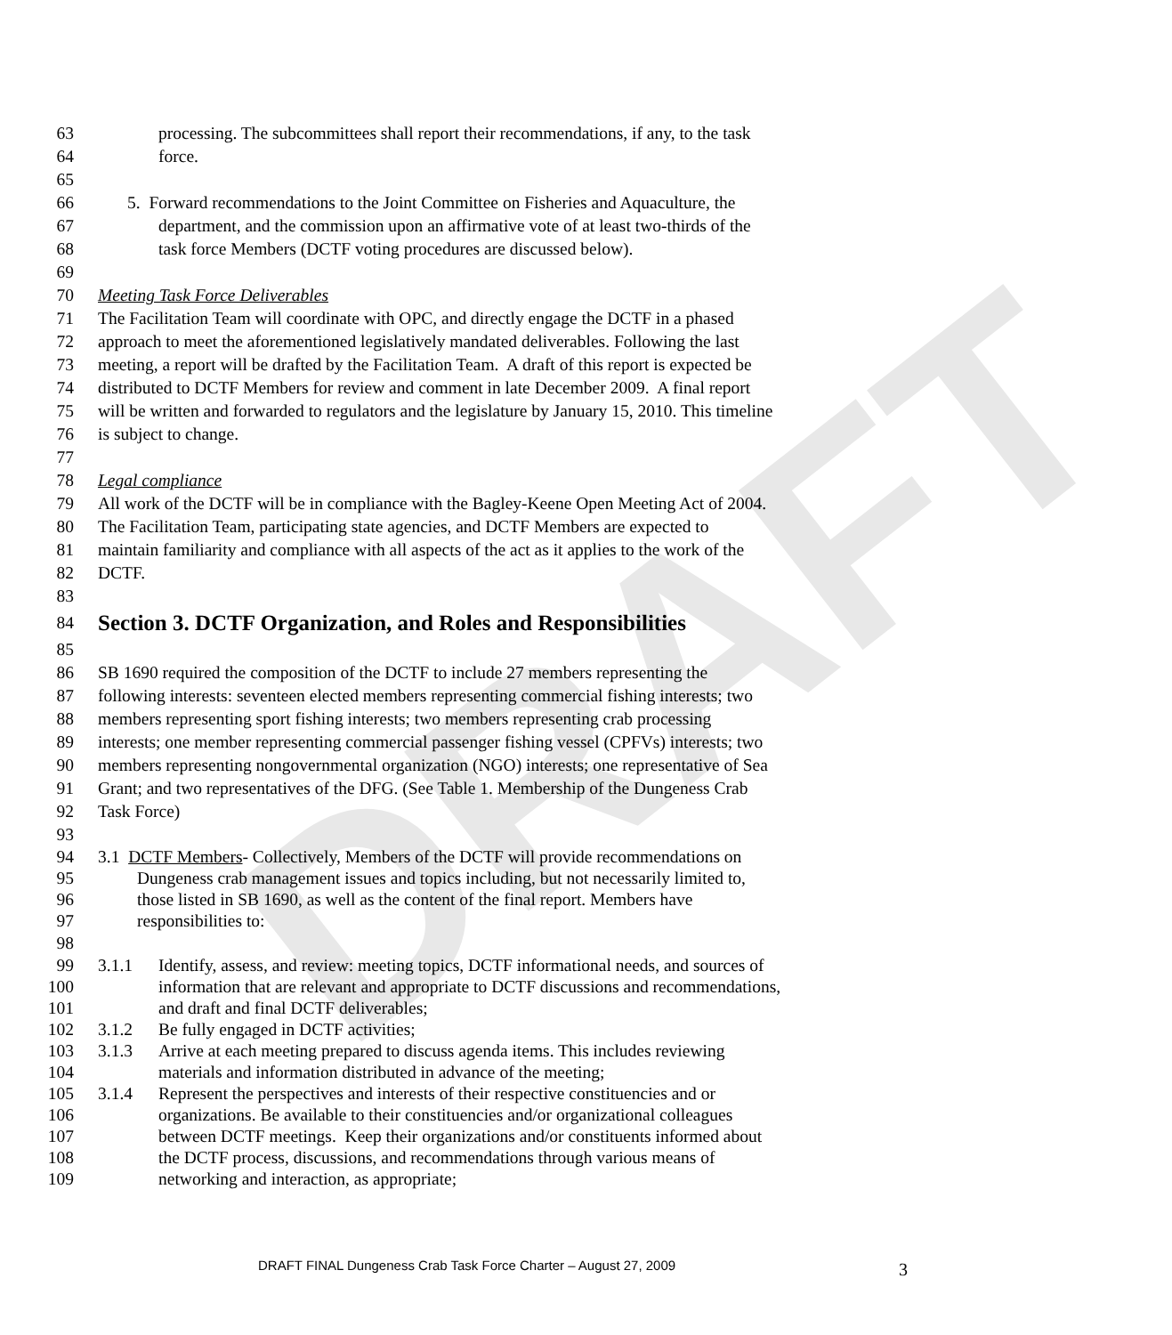DRAFT
63 processing. The subcommittees shall report their recommendations, if any, to the task
64 force.
65
66 5. Forward recommendations to the Joint Committee on Fisheries and Aquaculture, the
67 department, and the commission upon an affirmative vote of at least two-thirds of the
68 task force Members (DCTF voting procedures are discussed below).
69
70 Meeting Task Force Deliverables
71 The Facilitation Team will coordinate with OPC, and directly engage the DCTF in a phased
72 approach to meet the aforementioned legislatively mandated deliverables. Following the last
73 meeting, a report will be drafted by the Facilitation Team. A draft of this report is expected be
74 distributed to DCTF Members for review and comment in late December 2009. A final report
75 will be written and forwarded to regulators and the legislature by January 15, 2010. This timeline
76 is subject to change.
77
78 Legal compliance
79 All work of the DCTF will be in compliance with the Bagley-Keene Open Meeting Act of 2004.
80 The Facilitation Team, participating state agencies, and DCTF Members are expected to
81 maintain familiarity and compliance with all aspects of the act as it applies to the work of the
82 DCTF.
83
84
Section 3. DCTF Organization, and Roles and Responsibilities
85
86 SB 1690 required the composition of the DCTF to include 27 members representing the
87 following interests: seventeen elected members representing commercial fishing interests; two
88 members representing sport fishing interests; two members representing crab processing
89 interests; one member representing commercial passenger fishing vessel (CPFVs) interests; two
90 members representing nongovernmental organization (NGO) interests; one representative of Sea
91 Grant; and two representatives of the DFG. (See Table 1. Membership of the Dungeness Crab
92 Task Force)
93
94 3.1 DCTF Members- Collectively, Members of the DCTF will provide recommendations on
95 Dungeness crab management issues and topics including, but not necessarily limited to,
96 those listed in SB 1690, as well as the content of the final report. Members have
97 responsibilities to:
98
99 3.1.1 Identify, assess, and review: meeting topics, DCTF informational needs, and sources of
100 information that are relevant and appropriate to DCTF discussions and recommendations,
101 and draft and final DCTF deliverables;
102 3.1.2 Be fully engaged in DCTF activities;
103 3.1.3 Arrive at each meeting prepared to discuss agenda items. This includes reviewing
104 materials and information distributed in advance of the meeting;
105 3.1.4 Represent the perspectives and interests of their respective constituencies and or
106 organizations. Be available to their constituencies and/or organizational colleagues
107 between DCTF meetings. Keep their organizations and/or constituents informed about
108 the DCTF process, discussions, and recommendations through various means of
109 networking and interaction, as appropriate;
DRAFT FINAL Dungeness Crab Task Force Charter – August 27, 2009
3